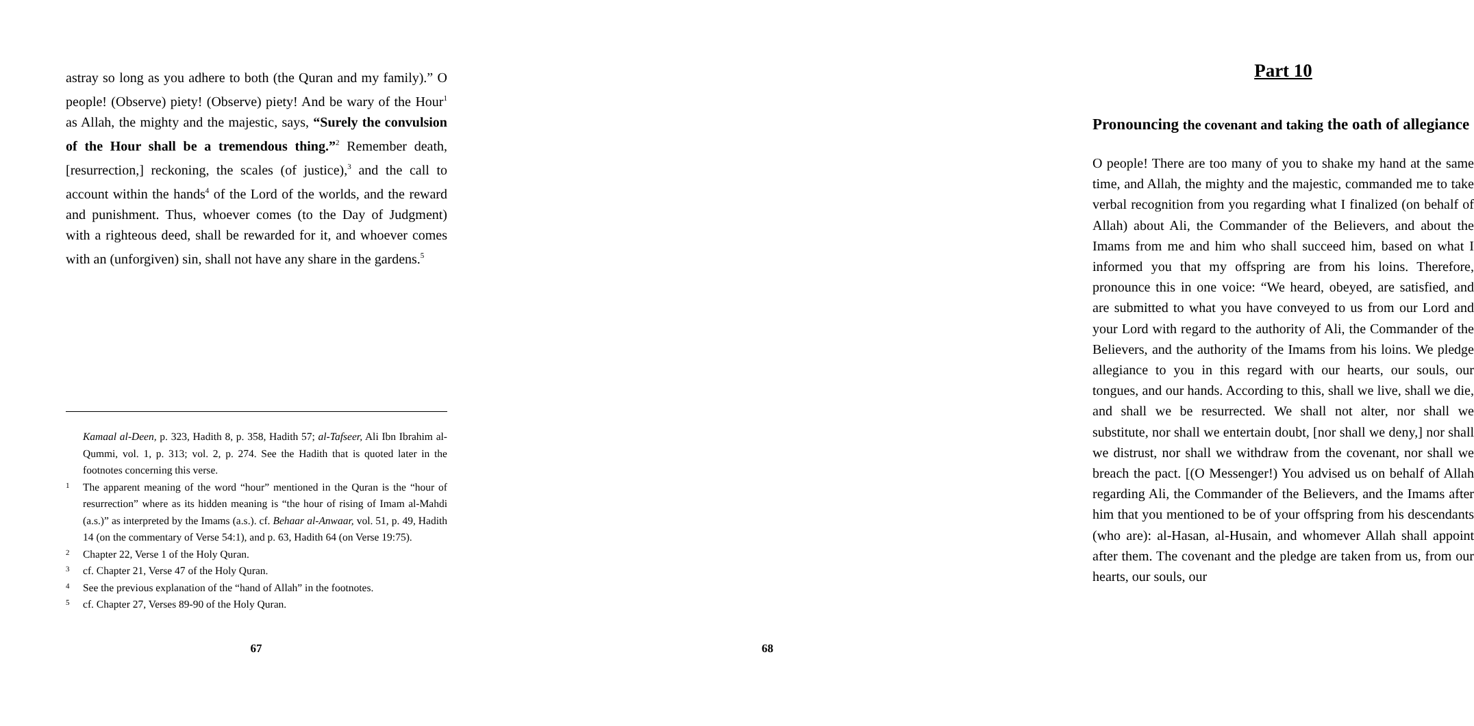astray so long as you adhere to both (the Quran and my family).” O people! (Observe) piety! (Observe) piety! And be wary of the Hour<sup>1</sup> as Allah, the mighty and the majestic, says, “Surely the convulsion of the Hour shall be a tremendous thing.”<sup>2</sup> Remember death, [resurrection,] reckoning, the scales (of justice),<sup>3</sup> and the call to account within the hands<sup>4</sup> of the Lord of the worlds, and the reward and punishment. Thus, whoever comes (to the Day of Judgment) with a righteous deed, shall be rewarded for it, and whoever comes with an (unforgiven) sin, shall not have any share in the gardens.<sup>5</sup>
Kamaal al-Deen, p. 323, Hadith 8, p. 358, Hadith 57; al-Tafseer, Ali Ibn Ibrahim al-Qummi, vol. 1, p. 313; vol. 2, p. 274. See the Hadith that is quoted later in the footnotes concerning this verse.
1 The apparent meaning of the word “hour” mentioned in the Quran is the “hour of resurrection” where as its hidden meaning is “the hour of rising of Imam al-Mahdi (a.s.)” as interpreted by the Imams (a.s.). cf. Behaar al-Anwaar, vol. 51, p. 49, Hadith 14 (on the commentary of Verse 54:1), and p. 63, Hadith 64 (on Verse 19:75).
2 Chapter 22, Verse 1 of the Holy Quran.
3 cf. Chapter 21, Verse 47 of the Holy Quran.
4 See the previous explanation of the “hand of Allah” in the footnotes.
5 cf. Chapter 27, Verses 89-90 of the Holy Quran.
67
Part 10
Pronouncing the covenant and taking the oath of allegiance
O people! There are too many of you to shake my hand at the same time, and Allah, the mighty and the majestic, commanded me to take verbal recognition from you regarding what I finalized (on behalf of Allah) about Ali, the Commander of the Believers, and about the Imams from me and him who shall succeed him, based on what I informed you that my offspring are from his loins. Therefore, pronounce this in one voice: “We heard, obeyed, are satisfied, and are submitted to what you have conveyed to us from our Lord and your Lord with regard to the authority of Ali, the Commander of the Believers, and the authority of the Imams from his loins. We pledge allegiance to you in this regard with our hearts, our souls, our tongues, and our hands. According to this, shall we live, shall we die, and shall we be resurrected. We shall not alter, nor shall we substitute, nor shall we entertain doubt, [nor shall we deny,] nor shall we distrust, nor shall we withdraw from the covenant, nor shall we breach the pact. [(O Messenger!) You advised us on behalf of Allah regarding Ali, the Commander of the Believers, and the Imams after him that you mentioned to be of your offspring from his descendants (who are): al-Hasan, al-Husain, and whomever Allah shall appoint after them. The covenant and the pledge are taken from us, from our hearts, our souls, our
68